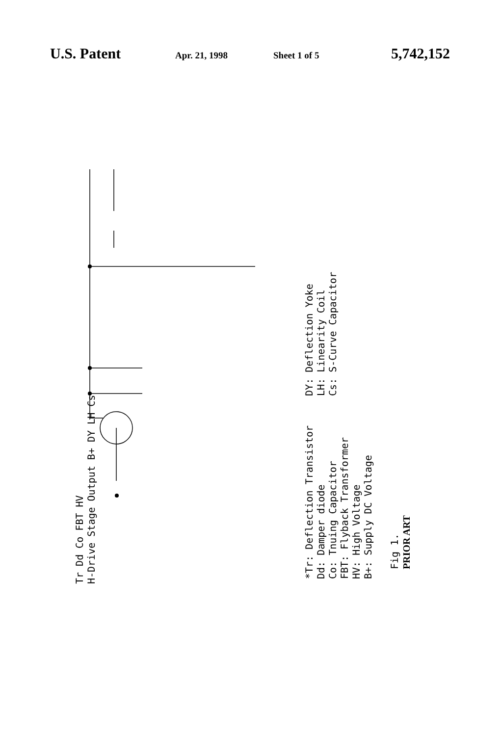U.S. Patent Apr. 21, 1998 Sheet 1 of 5 5,742,152
Tr Dd Co FBT HV
H-Drive Stage Output B+ DY LH Cs
*Tr: Deflection Transistor
Dd: Damper diode
Co: Tnuing Capacitor
FBT: Flyback Transformer
HV: High Voltage
B+: Supply DC Voltage
DY: Deflection Yoke
LH: Linearity Coil
Cs: S-Curve Capacitor
Fig 1.
PRIOR ART